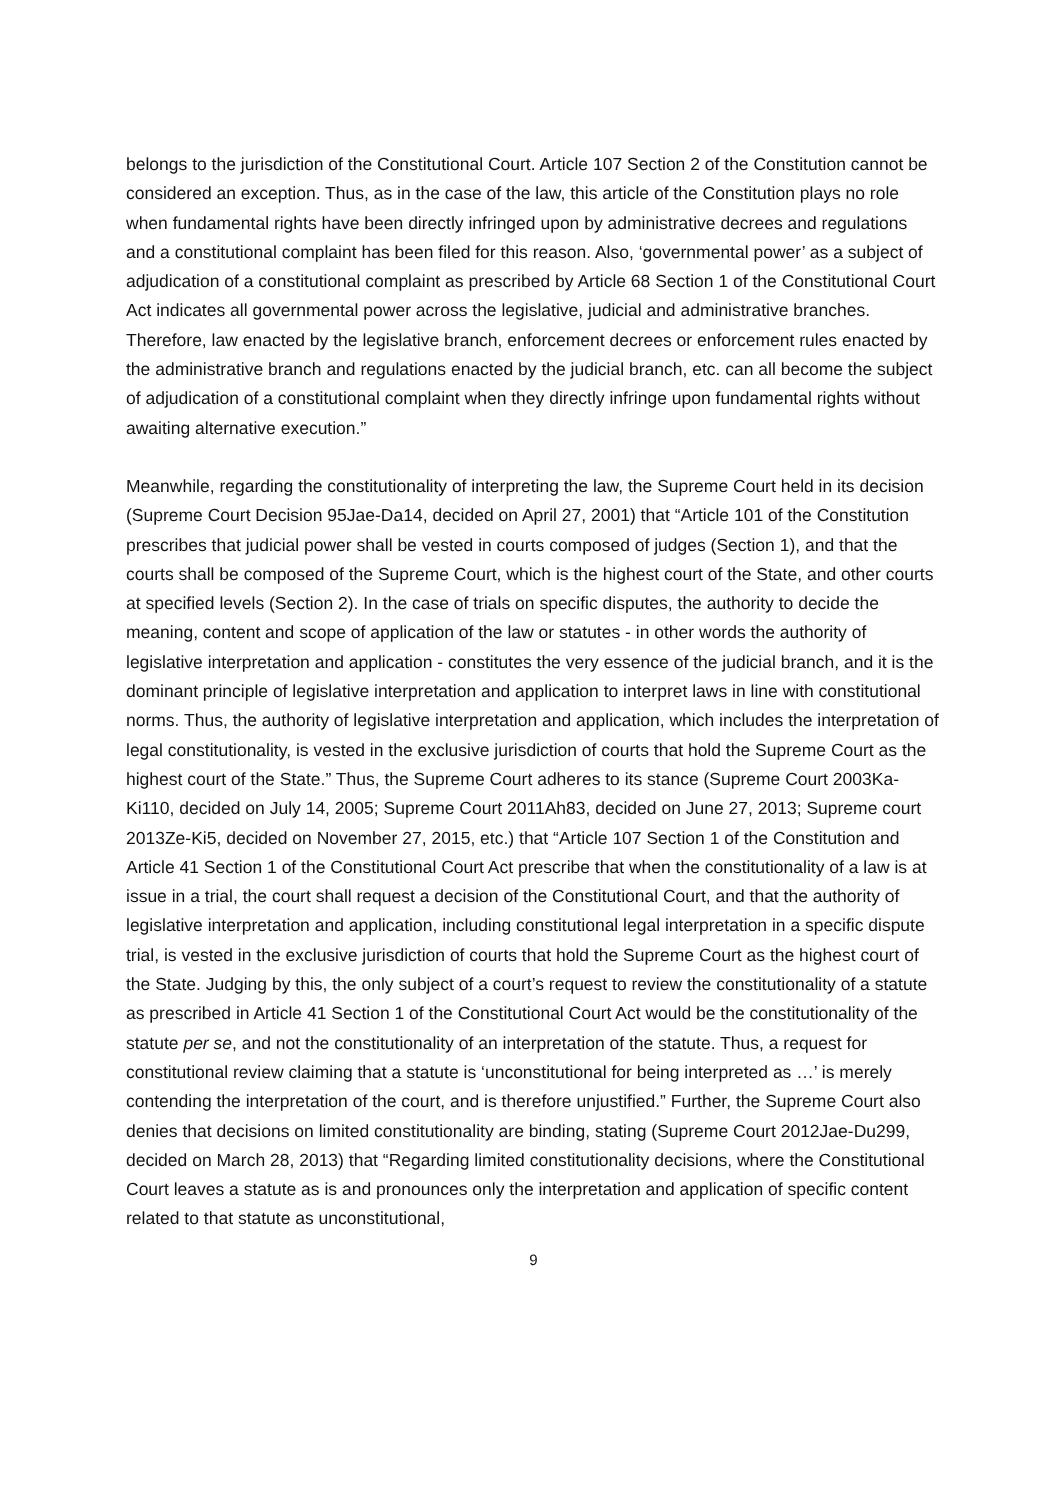belongs to the jurisdiction of the Constitutional Court. Article 107 Section 2 of the Constitution cannot be considered an exception. Thus, as in the case of the law, this article of the Constitution plays no role when fundamental rights have been directly infringed upon by administrative decrees and regulations and a constitutional complaint has been filed for this reason. Also, ‘governmental power’ as a subject of adjudication of a constitutional complaint as prescribed by Article 68 Section 1 of the Constitutional Court Act indicates all governmental power across the legislative, judicial and administrative branches. Therefore, law enacted by the legislative branch, enforcement decrees or enforcement rules enacted by the administrative branch and regulations enacted by the judicial branch, etc. can all become the subject of adjudication of a constitutional complaint when they directly infringe upon fundamental rights without awaiting alternative execution.”
Meanwhile, regarding the constitutionality of interpreting the law, the Supreme Court held in its decision (Supreme Court Decision 95Jae-Da14, decided on April 27, 2001) that “Article 101 of the Constitution prescribes that judicial power shall be vested in courts composed of judges (Section 1), and that the courts shall be composed of the Supreme Court, which is the highest court of the State, and other courts at specified levels (Section 2). In the case of trials on specific disputes, the authority to decide the meaning, content and scope of application of the law or statutes - in other words the authority of legislative interpretation and application - constitutes the very essence of the judicial branch, and it is the dominant principle of legislative interpretation and application to interpret laws in line with constitutional norms. Thus, the authority of legislative interpretation and application, which includes the interpretation of legal constitutionality, is vested in the exclusive jurisdiction of courts that hold the Supreme Court as the highest court of the State.” Thus, the Supreme Court adheres to its stance (Supreme Court 2003Ka-Ki110, decided on July 14, 2005; Supreme Court 2011Ah83, decided on June 27, 2013; Supreme court 2013Ze-Ki5, decided on November 27, 2015, etc.) that “Article 107 Section 1 of the Constitution and Article 41 Section 1 of the Constitutional Court Act prescribe that when the constitutionality of a law is at issue in a trial, the court shall request a decision of the Constitutional Court, and that the authority of legislative interpretation and application, including constitutional legal interpretation in a specific dispute trial, is vested in the exclusive jurisdiction of courts that hold the Supreme Court as the highest court of the State. Judging by this, the only subject of a court’s request to review the constitutionality of a statute as prescribed in Article 41 Section 1 of the Constitutional Court Act would be the constitutionality of the statute per se, and not the constitutionality of an interpretation of the statute. Thus, a request for constitutional review claiming that a statute is ‘unconstitutional for being interpreted as …’ is merely contending the interpretation of the court, and is therefore unjustified.” Further, the Supreme Court also denies that decisions on limited constitutionality are binding, stating (Supreme Court 2012Jae-Du299, decided on March 28, 2013) that “Regarding limited constitutionality decisions, where the Constitutional Court leaves a statute as is and pronounces only the interpretation and application of specific content related to that statute as unconstitutional,
9